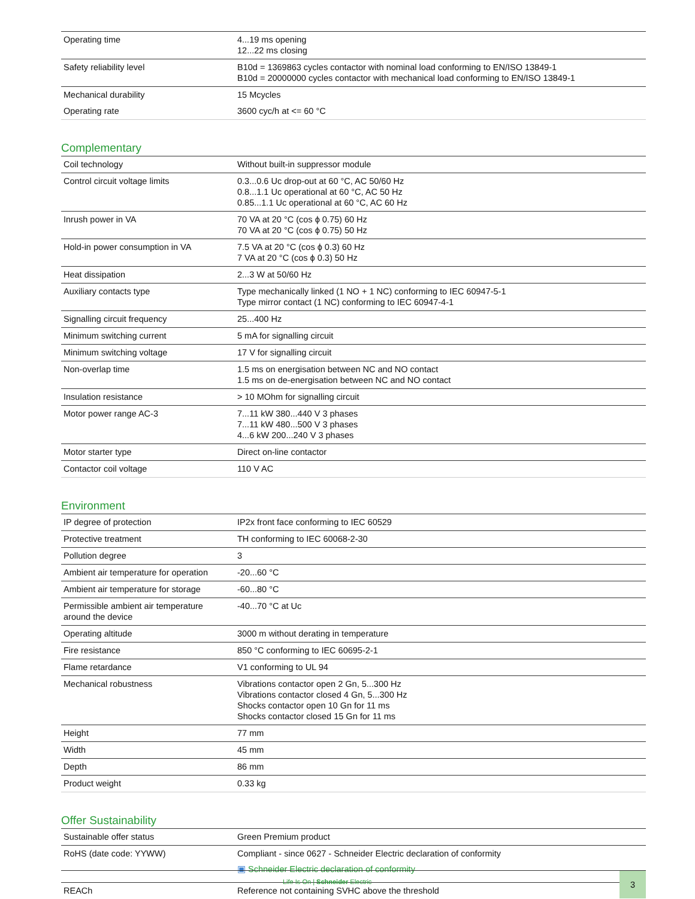| Operating time | 4...19 ms opening 12...22 ms closing |
| Safety reliability level | B10d = 1369863 cycles contactor with nominal load conforming to EN/ISO 13849-1 B10d = 20000000 cycles contactor with mechanical load conforming to EN/ISO 13849-1 |
| Mechanical durability | 15 Mcycles |
| Operating rate | 3600 cyc/h at <= 60 °C |
Complementary
| Coil technology | Without built-in suppressor module |
| Control circuit voltage limits | 0.3...0.6 Uc drop-out at 60 °C, AC 50/60 Hz 0.8...1.1 Uc operational at 60 °C, AC 50 Hz 0.85...1.1 Uc operational at 60 °C, AC 60 Hz |
| Inrush power in VA | 70 VA at 20 °C (cos ϕ 0.75) 60 Hz 70 VA at 20 °C (cos ϕ 0.75) 50 Hz |
| Hold-in power consumption in VA | 7.5 VA at 20 °C (cos ϕ 0.3) 60 Hz 7 VA at 20 °C (cos ϕ 0.3) 50 Hz |
| Heat dissipation | 2...3 W at 50/60 Hz |
| Auxiliary contacts type | Type mechanically linked (1 NO + 1 NC) conforming to IEC 60947-5-1 Type mirror contact (1 NC) conforming to IEC 60947-4-1 |
| Signalling circuit frequency | 25...400 Hz |
| Minimum switching current | 5 mA for signalling circuit |
| Minimum switching voltage | 17 V for signalling circuit |
| Non-overlap time | 1.5 ms on energisation between NC and NO contact 1.5 ms on de-energisation between NC and NO contact |
| Insulation resistance | > 10 MOhm for signalling circuit |
| Motor power range AC-3 | 7...11 kW 380...440 V 3 phases 7...11 kW 480...500 V 3 phases 4...6 kW 200...240 V 3 phases |
| Motor starter type | Direct on-line contactor |
| Contactor coil voltage | 110 V AC |
Environment
| IP degree of protection | IP2x front face conforming to IEC 60529 |
| Protective treatment | TH conforming to IEC 60068-2-30 |
| Pollution degree | 3 |
| Ambient air temperature for operation | -20...60 °C |
| Ambient air temperature for storage | -60...80 °C |
| Permissible ambient air temperature around the device | -40...70 °C at Uc |
| Operating altitude | 3000 m without derating in temperature |
| Fire resistance | 850 °C conforming to IEC 60695-2-1 |
| Flame retardance | V1 conforming to UL 94 |
| Mechanical robustness | Vibrations contactor open 2 Gn, 5...300 Hz Vibrations contactor closed 4 Gn, 5...300 Hz Shocks contactor open 10 Gn for 11 ms Shocks contactor closed 15 Gn for 11 ms |
| Height | 77 mm |
| Width | 45 mm |
| Depth | 86 mm |
| Product weight | 0.33 kg |
Offer Sustainability
| Sustainable offer status | Green Premium product |
| RoHS (date code: YYWW) | Compliant - since 0627 - Schneider Electric declaration of conformity ▣ Schneider Electric declaration of conformity |
| REACh | Reference not containing SVHC above the threshold |
Life Is On | Schneider Electric
3